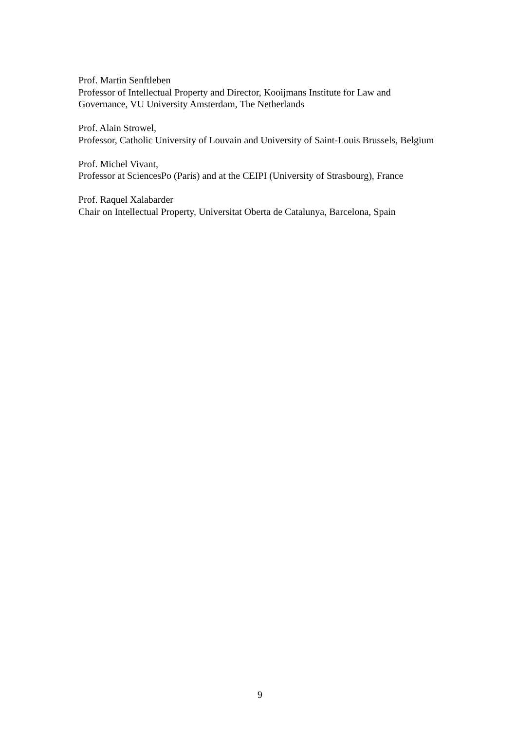Prof. Martin Senftleben
Professor of Intellectual Property and Director, Kooijmans Institute for Law and Governance, VU University Amsterdam, The Netherlands
Prof. Alain Strowel,
Professor, Catholic University of Louvain and University of Saint-Louis Brussels, Belgium
Prof. Michel Vivant,
Professor at SciencesPo (Paris) and at the CEIPI (University of Strasbourg), France
Prof. Raquel Xalabarder
Chair on Intellectual Property, Universitat Oberta de Catalunya, Barcelona, Spain
9